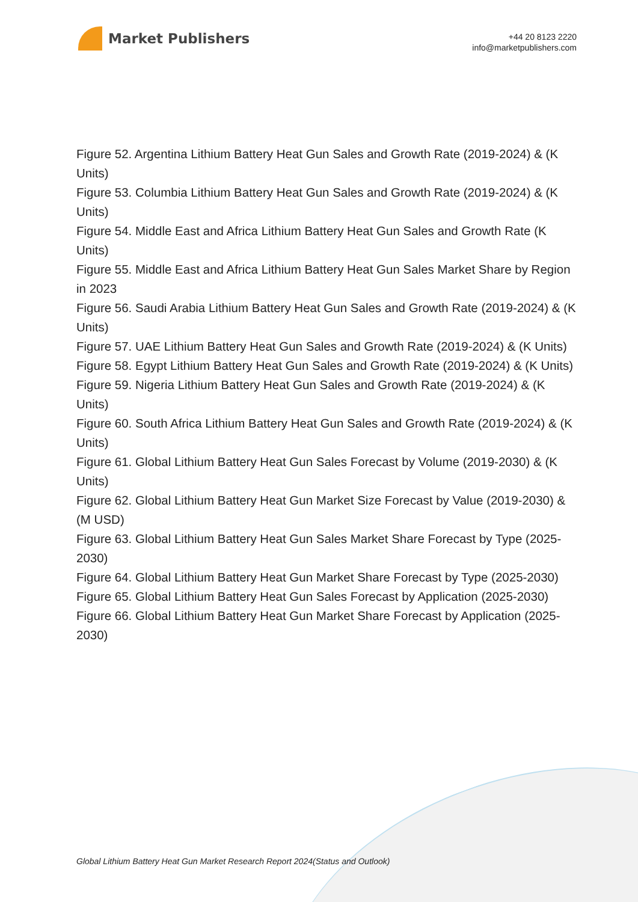Market Publishers
+44 20 8123 2220
info@marketpublishers.com
Figure 52. Argentina Lithium Battery Heat Gun Sales and Growth Rate (2019-2024) & (K Units)
Figure 53. Columbia Lithium Battery Heat Gun Sales and Growth Rate (2019-2024) & (K Units)
Figure 54. Middle East and Africa Lithium Battery Heat Gun Sales and Growth Rate (K Units)
Figure 55. Middle East and Africa Lithium Battery Heat Gun Sales Market Share by Region in 2023
Figure 56. Saudi Arabia Lithium Battery Heat Gun Sales and Growth Rate (2019-2024) & (K Units)
Figure 57. UAE Lithium Battery Heat Gun Sales and Growth Rate (2019-2024) & (K Units)
Figure 58. Egypt Lithium Battery Heat Gun Sales and Growth Rate (2019-2024) & (K Units)
Figure 59. Nigeria Lithium Battery Heat Gun Sales and Growth Rate (2019-2024) & (K Units)
Figure 60. South Africa Lithium Battery Heat Gun Sales and Growth Rate (2019-2024) & (K Units)
Figure 61. Global Lithium Battery Heat Gun Sales Forecast by Volume (2019-2030) & (K Units)
Figure 62. Global Lithium Battery Heat Gun Market Size Forecast by Value (2019-2030) & (M USD)
Figure 63. Global Lithium Battery Heat Gun Sales Market Share Forecast by Type (2025-2030)
Figure 64. Global Lithium Battery Heat Gun Market Share Forecast by Type (2025-2030)
Figure 65. Global Lithium Battery Heat Gun Sales Forecast by Application (2025-2030)
Figure 66. Global Lithium Battery Heat Gun Market Share Forecast by Application (2025-2030)
Global Lithium Battery Heat Gun Market Research Report 2024(Status and Outlook)